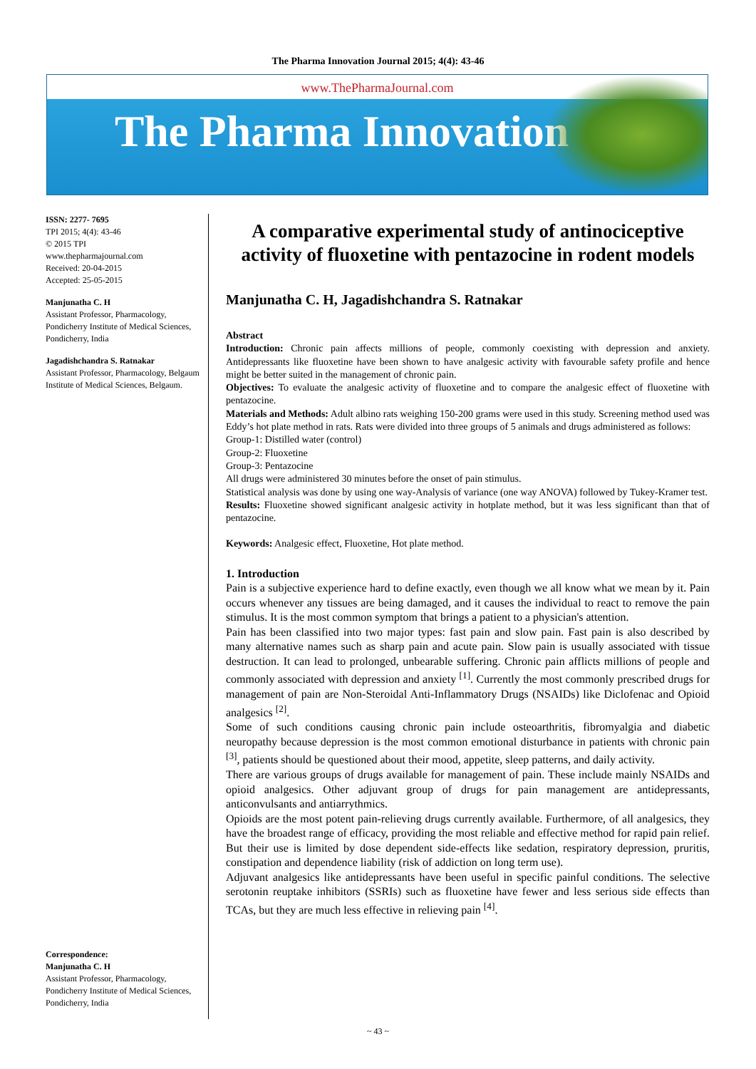The Pharma Innovation Journal 2015; 4(4): 43-46
www.ThePharmaJournal.com
The Pharma Innovation
ISSN: 2277- 7695
TPI 2015; 4(4): 43-46
© 2015 TPI
www.thepharmajournal.com
Received: 20-04-2015
Accepted: 25-05-2015
Manjunatha C. H
Assistant Professor, Pharmacology, Pondicherry Institute of Medical Sciences, Pondicherry, India
Jagadishchandra S. Ratnakar
Assistant Professor, Pharmacology, Belgaum Institute of Medical Sciences, Belgaum.
Correspondence:
Manjunatha C. H
Assistant Professor, Pharmacology, Pondicherry Institute of Medical Sciences, Pondicherry, India
A comparative experimental study of antinociceptive activity of fluoxetine with pentazocine in rodent models
Manjunatha C. H, Jagadishchandra S. Ratnakar
Abstract
Introduction: Chronic pain affects millions of people, commonly coexisting with depression and anxiety. Antidepressants like fluoxetine have been shown to have analgesic activity with favourable safety profile and hence might be better suited in the management of chronic pain.
Objectives: To evaluate the analgesic activity of fluoxetine and to compare the analgesic effect of fluoxetine with pentazocine.
Materials and Methods: Adult albino rats weighing 150-200 grams were used in this study. Screening method used was Eddy’s hot plate method in rats. Rats were divided into three groups of 5 animals and drugs administered as follows:
Group-1: Distilled water (control)
Group-2: Fluoxetine
Group-3: Pentazocine
All drugs were administered 30 minutes before the onset of pain stimulus.
Statistical analysis was done by using one way-Analysis of variance (one way ANOVA) followed by Tukey-Kramer test.
Results: Fluoxetine showed significant analgesic activity in hotplate method, but it was less significant than that of pentazocine.
Keywords: Analgesic effect, Fluoxetine, Hot plate method.
1. Introduction
Pain is a subjective experience hard to define exactly, even though we all know what we mean by it. Pain occurs whenever any tissues are being damaged, and it causes the individual to react to remove the pain stimulus. It is the most common symptom that brings a patient to a physician's attention.
Pain has been classified into two major types: fast pain and slow pain. Fast pain is also described by many alternative names such as sharp pain and acute pain. Slow pain is usually associated with tissue destruction. It can lead to prolonged, unbearable suffering. Chronic pain afflicts millions of people and commonly associated with depression and anxiety <sup>[1]</sup>. Currently the most commonly prescribed drugs for management of pain are Non-Steroidal Anti-Inflammatory Drugs (NSAIDs) like Diclofenac and Opioid analgesics <sup>[2]</sup>.
Some of such conditions causing chronic pain include osteoarthritis, fibromyalgia and diabetic neuropathy because depression is the most common emotional disturbance in patients with chronic pain <sup>[3]</sup>, patients should be questioned about their mood, appetite, sleep patterns, and daily activity.
There are various groups of drugs available for management of pain. These include mainly NSAIDs and opioid analgesics. Other adjuvant group of drugs for pain management are antidepressants, anticonvulsants and antiarrythmics.
Opioids are the most potent pain-relieving drugs currently available. Furthermore, of all analgesics, they have the broadest range of efficacy, providing the most reliable and effective method for rapid pain relief. But their use is limited by dose dependent side-effects like sedation, respiratory depression, pruritis, constipation and dependence liability (risk of addiction on long term use).
Adjuvant analgesics like antidepressants have been useful in specific painful conditions. The selective serotonin reuptake inhibitors (SSRIs) such as fluoxetine have fewer and less serious side effects than TCAs, but they are much less effective in relieving pain <sup>[4]</sup>.
~ 43 ~